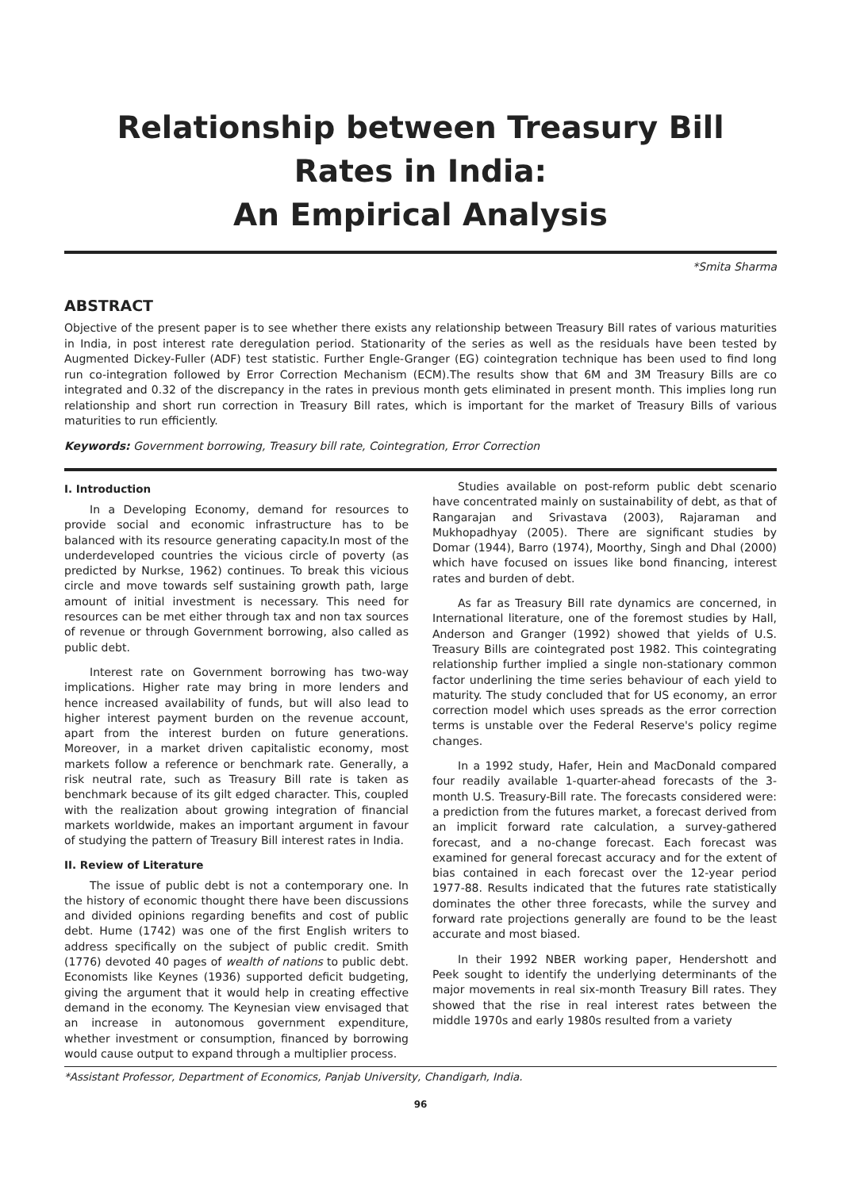Relationship between Treasury Bill Rates in India:
An Empirical Analysis
*Smita Sharma
ABSTRACT
Objective of the present paper is to see whether there exists any relationship between Treasury Bill rates of various maturities in India, in post interest rate deregulation period. Stationarity of the series as well as the residuals have been tested by Augmented Dickey-Fuller (ADF) test statistic. Further Engle-Granger (EG) cointegration technique has been used to find long run co-integration followed by Error Correction Mechanism (ECM).The results show that 6M and 3M Treasury Bills are co integrated and 0.32 of the discrepancy in the rates in previous month gets eliminated in present month. This implies long run relationship and short run correction in Treasury Bill rates, which is important for the market of Treasury Bills of various maturities to run efficiently.
Keywords: Government borrowing, Treasury bill rate, Cointegration, Error Correction
I. Introduction
In a Developing Economy, demand for resources to provide social and economic infrastructure has to be balanced with its resource generating capacity.In most of the underdeveloped countries the vicious circle of poverty (as predicted by Nurkse, 1962) continues. To break this vicious circle and move towards self sustaining growth path, large amount of initial investment is necessary. This need for resources can be met either through tax and non tax sources of revenue or through Government borrowing, also called as public debt.
Interest rate on Government borrowing has two-way implications. Higher rate may bring in more lenders and hence increased availability of funds, but will also lead to higher interest payment burden on the revenue account, apart from the interest burden on future generations. Moreover, in a market driven capitalistic economy, most markets follow a reference or benchmark rate. Generally, a risk neutral rate, such as Treasury Bill rate is taken as benchmark because of its gilt edged character. This, coupled with the realization about growing integration of financial markets worldwide, makes an important argument in favour of studying the pattern of Treasury Bill interest rates in India.
II. Review of Literature
The issue of public debt is not a contemporary one. In the history of economic thought there have been discussions and divided opinions regarding benefits and cost of public debt. Hume (1742) was one of the first English writers to address specifically on the subject of public credit. Smith (1776) devoted 40 pages of wealth of nations to public debt. Economists like Keynes (1936) supported deficit budgeting, giving the argument that it would help in creating effective demand in the economy. The Keynesian view envisaged that an increase in autonomous government expenditure, whether investment or consumption, financed by borrowing would cause output to expand through a multiplier process.
Studies available on post-reform public debt scenario have concentrated mainly on sustainability of debt, as that of Rangarajan and Srivastava (2003), Rajaraman and Mukhopadhyay (2005). There are significant studies by Domar (1944), Barro (1974), Moorthy, Singh and Dhal (2000) which have focused on issues like bond financing, interest rates and burden of debt.
As far as Treasury Bill rate dynamics are concerned, in International literature, one of the foremost studies by Hall, Anderson and Granger (1992) showed that yields of U.S. Treasury Bills are cointegrated post 1982. This cointegrating relationship further implied a single non-stationary common factor underlining the time series behaviour of each yield to maturity. The study concluded that for US economy, an error correction model which uses spreads as the error correction terms is unstable over the Federal Reserve's policy regime changes.
In a 1992 study, Hafer, Hein and MacDonald compared four readily available 1-quarter-ahead forecasts of the 3-month U.S. Treasury-Bill rate. The forecasts considered were: a prediction from the futures market, a forecast derived from an implicit forward rate calculation, a survey-gathered forecast, and a no-change forecast. Each forecast was examined for general forecast accuracy and for the extent of bias contained in each forecast over the 12-year period 1977-88. Results indicated that the futures rate statistically dominates the other three forecasts, while the survey and forward rate projections generally are found to be the least accurate and most biased.
In their 1992 NBER working paper, Hendershott and Peek sought to identify the underlying determinants of the major movements in real six-month Treasury Bill rates. They showed that the rise in real interest rates between the middle 1970s and early 1980s resulted from a variety
*Assistant Professor, Department of Economics, Panjab University, Chandigarh, India.
96